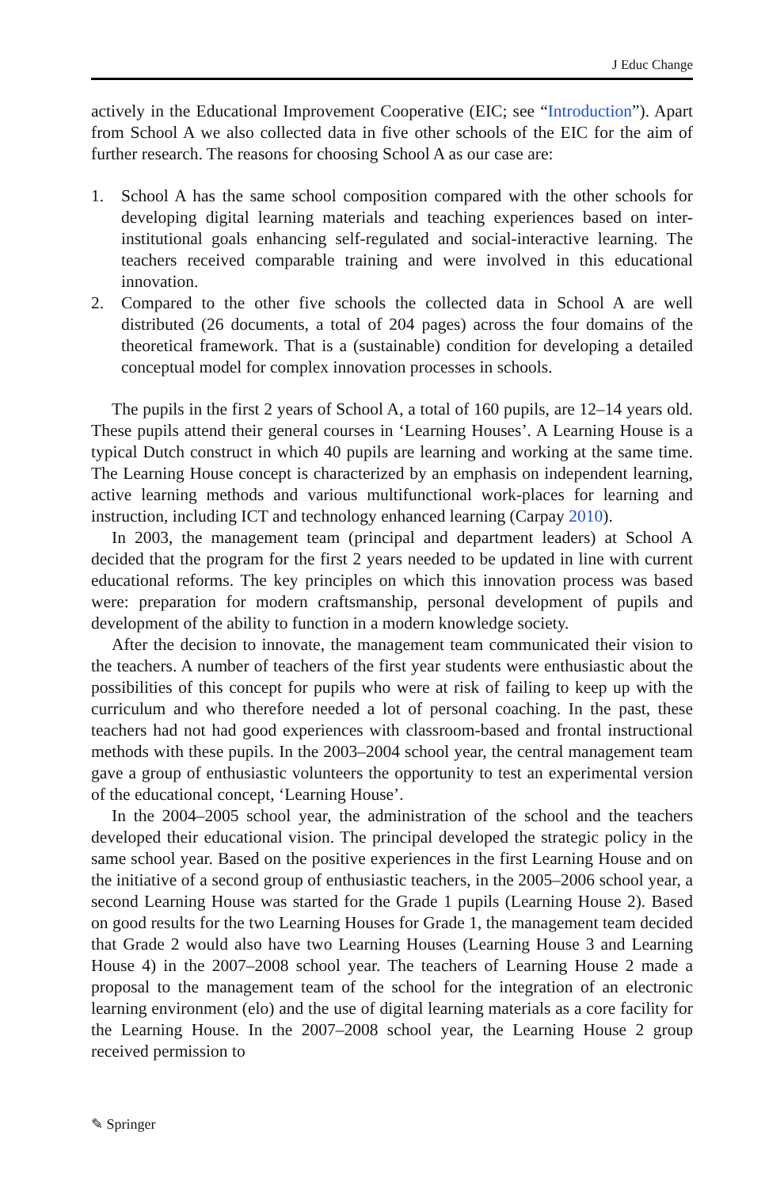J Educ Change
actively in the Educational Improvement Cooperative (EIC; see “Introduction”). Apart from School A we also collected data in five other schools of the EIC for the aim of further research. The reasons for choosing School A as our case are:
1. School A has the same school composition compared with the other schools for developing digital learning materials and teaching experiences based on inter-institutional goals enhancing self-regulated and social-interactive learning. The teachers received comparable training and were involved in this educational innovation.
2. Compared to the other five schools the collected data in School A are well distributed (26 documents, a total of 204 pages) across the four domains of the theoretical framework. That is a (sustainable) condition for developing a detailed conceptual model for complex innovation processes in schools.
The pupils in the first 2 years of School A, a total of 160 pupils, are 12–14 years old. These pupils attend their general courses in ‘Learning Houses’. A Learning House is a typical Dutch construct in which 40 pupils are learning and working at the same time. The Learning House concept is characterized by an emphasis on independent learning, active learning methods and various multifunctional work-places for learning and instruction, including ICT and technology enhanced learning (Carpay 2010).
In 2003, the management team (principal and department leaders) at School A decided that the program for the first 2 years needed to be updated in line with current educational reforms. The key principles on which this innovation process was based were: preparation for modern craftsmanship, personal development of pupils and development of the ability to function in a modern knowledge society.
After the decision to innovate, the management team communicated their vision to the teachers. A number of teachers of the first year students were enthusiastic about the possibilities of this concept for pupils who were at risk of failing to keep up with the curriculum and who therefore needed a lot of personal coaching. In the past, these teachers had not had good experiences with classroom-based and frontal instructional methods with these pupils. In the 2003–2004 school year, the central management team gave a group of enthusiastic volunteers the opportunity to test an experimental version of the educational concept, ‘Learning House’.
In the 2004–2005 school year, the administration of the school and the teachers developed their educational vision. The principal developed the strategic policy in the same school year. Based on the positive experiences in the first Learning House and on the initiative of a second group of enthusiastic teachers, in the 2005–2006 school year, a second Learning House was started for the Grade 1 pupils (Learning House 2). Based on good results for the two Learning Houses for Grade 1, the management team decided that Grade 2 would also have two Learning Houses (Learning House 3 and Learning House 4) in the 2007–2008 school year. The teachers of Learning House 2 made a proposal to the management team of the school for the integration of an electronic learning environment (elo) and the use of digital learning materials as a core facility for the Learning House. In the 2007–2008 school year, the Learning House 2 group received permission to
✎ Springer